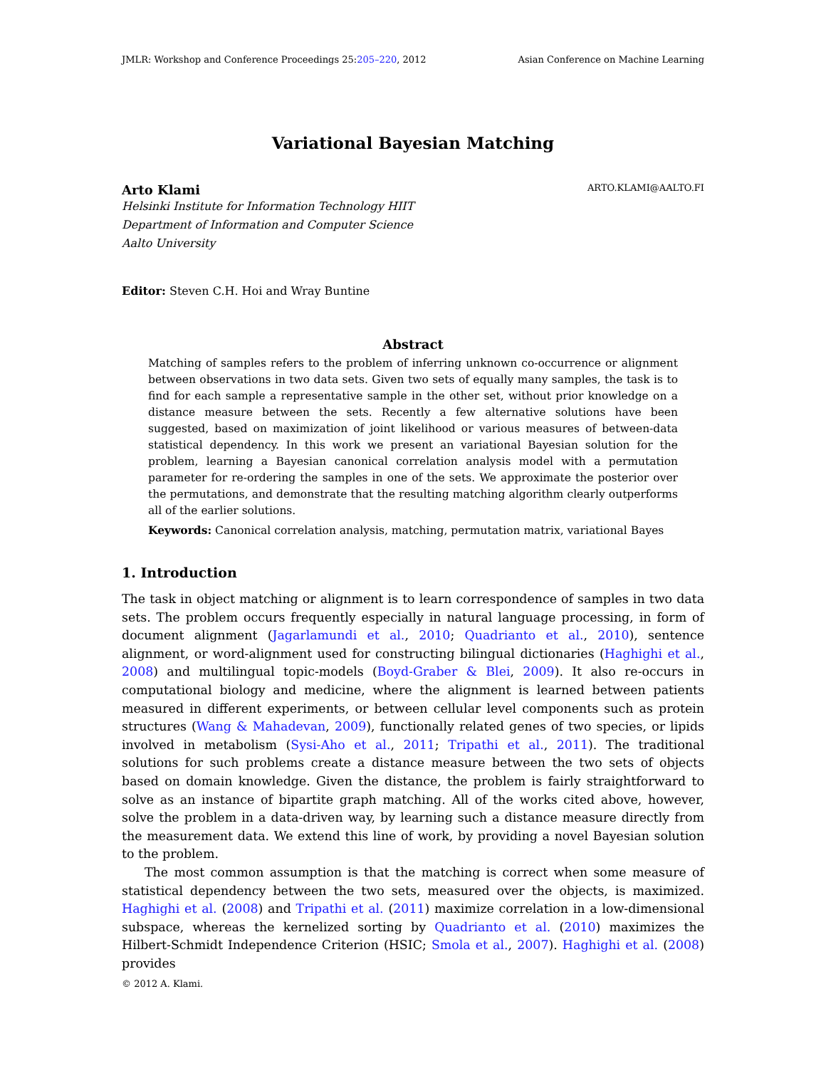JMLR: Workshop and Conference Proceedings 25:205–220, 2012 Asian Conference on Machine Learning
Variational Bayesian Matching
Arto Klami ARTO.KLAMI@AALTO.FI
Helsinki Institute for Information Technology HIIT
Department of Information and Computer Science
Aalto University
Editor: Steven C.H. Hoi and Wray Buntine
Abstract
Matching of samples refers to the problem of inferring unknown co-occurrence or alignment between observations in two data sets. Given two sets of equally many samples, the task is to find for each sample a representative sample in the other set, without prior knowledge on a distance measure between the sets. Recently a few alternative solutions have been suggested, based on maximization of joint likelihood or various measures of between-data statistical dependency. In this work we present an variational Bayesian solution for the problem, learning a Bayesian canonical correlation analysis model with a permutation parameter for re-ordering the samples in one of the sets. We approximate the posterior over the permutations, and demonstrate that the resulting matching algorithm clearly outperforms all of the earlier solutions.
Keywords: Canonical correlation analysis, matching, permutation matrix, variational Bayes
1. Introduction
The task in object matching or alignment is to learn correspondence of samples in two data sets. The problem occurs frequently especially in natural language processing, in form of document alignment (Jagarlamundi et al., 2010; Quadrianto et al., 2010), sentence alignment, or word-alignment used for constructing bilingual dictionaries (Haghighi et al., 2008) and multilingual topic-models (Boyd-Graber & Blei, 2009). It also re-occurs in computational biology and medicine, where the alignment is learned between patients measured in different experiments, or between cellular level components such as protein structures (Wang & Mahadevan, 2009), functionally related genes of two species, or lipids involved in metabolism (Sysi-Aho et al., 2011; Tripathi et al., 2011). The traditional solutions for such problems create a distance measure between the two sets of objects based on domain knowledge. Given the distance, the problem is fairly straightforward to solve as an instance of bipartite graph matching. All of the works cited above, however, solve the problem in a data-driven way, by learning such a distance measure directly from the measurement data. We extend this line of work, by providing a novel Bayesian solution to the problem.
The most common assumption is that the matching is correct when some measure of statistical dependency between the two sets, measured over the objects, is maximized. Haghighi et al. (2008) and Tripathi et al. (2011) maximize correlation in a low-dimensional subspace, whereas the kernelized sorting by Quadrianto et al. (2010) maximizes the Hilbert-Schmidt Independence Criterion (HSIC; Smola et al., 2007). Haghighi et al. (2008) provides
© 2012 A. Klami.